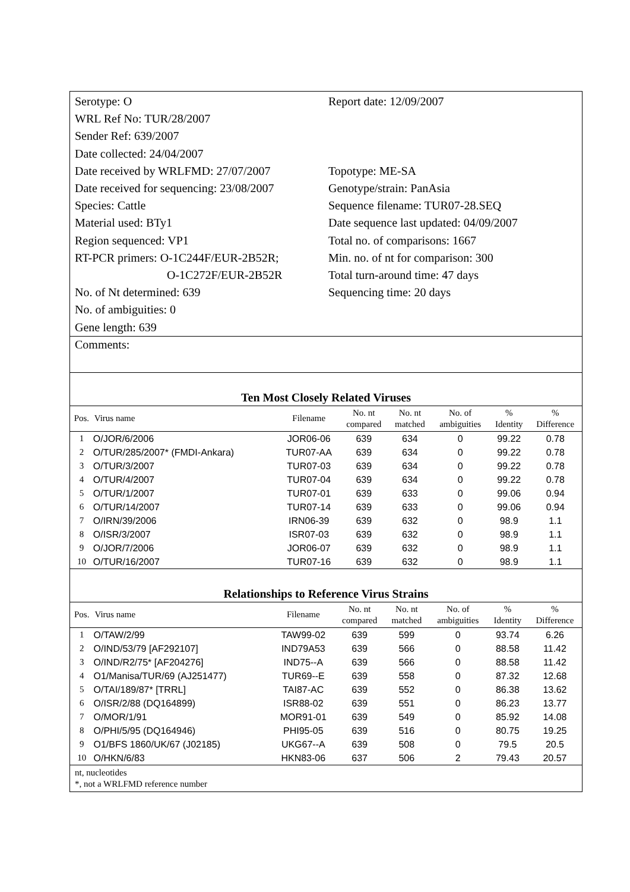Serotype: O
WRL Ref No: TUR/28/2007
Sender Ref: 639/2007
Date collected: 24/04/2007
Date received by WRLFMD: 27/07/2007
Date received for sequencing: 23/08/2007
Species: Cattle
Material used: BTy1
Region sequenced: VP1
RT-PCR primers: O-1C244F/EUR-2B52R;
O-1C272F/EUR-2B52R
No. of Nt determined: 639
No. of ambiguities: 0
Gene length: 639
Report date: 12/09/2007
Topotype: ME-SA
Genotype/strain: PanAsia
Sequence filename: TUR07-28.SEQ
Date sequence last updated: 04/09/2007
Total no. of comparisons: 1667
Min. no. of nt for comparison: 300
Total turn-around time: 47 days
Sequencing time: 20 days
Comments:
Ten Most Closely Related Viruses
| Pos. | Virus name | Filename | No. nt compared | No. nt matched | No. of ambiguities | % Identity | % Difference |
| --- | --- | --- | --- | --- | --- | --- | --- |
| 1 | O/JOR/6/2006 | JOR06-06 | 639 | 634 | 0 | 99.22 | 0.78 |
| 2 | O/TUR/285/2007* (FMDI-Ankara) | TUR07-AA | 639 | 634 | 0 | 99.22 | 0.78 |
| 3 | O/TUR/3/2007 | TUR07-03 | 639 | 634 | 0 | 99.22 | 0.78 |
| 4 | O/TUR/4/2007 | TUR07-04 | 639 | 634 | 0 | 99.22 | 0.78 |
| 5 | O/TUR/1/2007 | TUR07-01 | 639 | 633 | 0 | 99.06 | 0.94 |
| 6 | O/TUR/14/2007 | TUR07-14 | 639 | 633 | 0 | 99.06 | 0.94 |
| 7 | O/IRN/39/2006 | IRN06-39 | 639 | 632 | 0 | 98.9 | 1.1 |
| 8 | O/ISR/3/2007 | ISR07-03 | 639 | 632 | 0 | 98.9 | 1.1 |
| 9 | O/JOR/7/2006 | JOR06-07 | 639 | 632 | 0 | 98.9 | 1.1 |
| 10 | O/TUR/16/2007 | TUR07-16 | 639 | 632 | 0 | 98.9 | 1.1 |
Relationships to Reference Virus Strains
| Pos. | Virus name | Filename | No. nt compared | No. nt matched | No. of ambiguities | % Identity | % Difference |
| --- | --- | --- | --- | --- | --- | --- | --- |
| 1 | O/TAW/2/99 | TAW99-02 | 639 | 599 | 0 | 93.74 | 6.26 |
| 2 | O/IND/53/79 [AF292107] | IND79A53 | 639 | 566 | 0 | 88.58 | 11.42 |
| 3 | O/IND/R2/75* [AF204276] | IND75--A | 639 | 566 | 0 | 88.58 | 11.42 |
| 4 | O1/Manisa/TUR/69 (AJ251477) | TUR69--E | 639 | 558 | 0 | 87.32 | 12.68 |
| 5 | O/TAI/189/87* [TRRL] | TAI87-AC | 639 | 552 | 0 | 86.38 | 13.62 |
| 6 | O/ISR/2/88 (DQ164899) | ISR88-02 | 639 | 551 | 0 | 86.23 | 13.77 |
| 7 | O/MOR/1/91 | MOR91-01 | 639 | 549 | 0 | 85.92 | 14.08 |
| 8 | O/PHI/5/95 (DQ164946) | PHI95-05 | 639 | 516 | 0 | 80.75 | 19.25 |
| 9 | O1/BFS 1860/UK/67 (J02185) | UKG67--A | 639 | 508 | 0 | 79.5 | 20.5 |
| 10 | O/HKN/6/83 | HKN83-06 | 637 | 506 | 2 | 79.43 | 20.57 |
nt, nucleotides
*, not a WRLFMD reference number